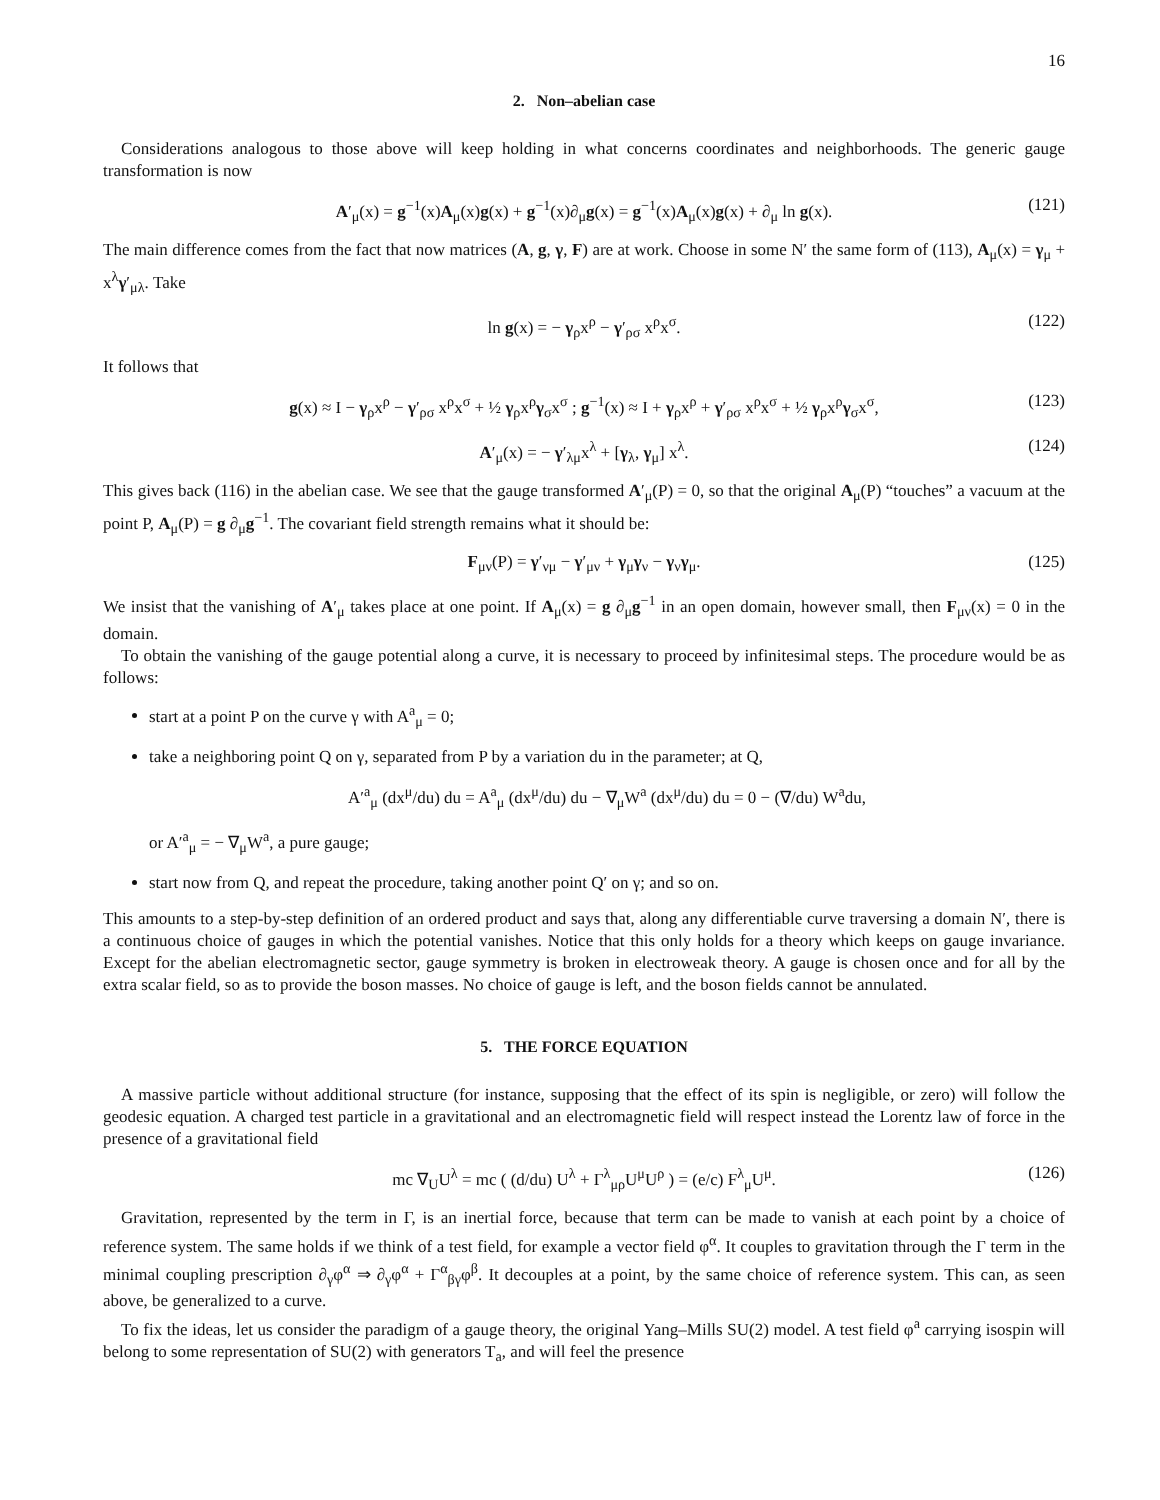16
2. Non–abelian case
Considerations analogous to those above will keep holding in what concerns coordinates and neighborhoods. The generic gauge transformation is now
A′<sub>μ</sub>(x) = g<sup>−1</sup>(x)A<sub>μ</sub>(x)g(x) + g<sup>−1</sup>(x)∂<sub>μ</sub>g(x) = g<sup>−1</sup>(x)A<sub>μ</sub>(x)g(x) + ∂<sub>μ</sub> ln g(x). (121)
The main difference comes from the fact that now matrices (A, g, γ, F) are at work. Choose in some N′ the same form of (113), A<sub>μ</sub>(x) = γ<sub>μ</sub> + x<sup>λ</sup>γ′<sub>μλ</sub>. Take
ln g(x) = − γ<sub>ρ</sub>x<sup>ρ</sup> − γ′<sub>ρσ</sub> x<sup>ρ</sup>x<sup>σ</sup>. (122)
It follows that
g(x) ≈ I − γ<sub>ρ</sub>x<sup>ρ</sup> − γ′<sub>ρσ</sub> x<sup>ρ</sup>x<sup>σ</sup> + ½ γ<sub>ρ</sub>x<sup>ρ</sup>γ<sub>σ</sub>x<sup>σ</sup> ; g<sup>−1</sup>(x) ≈ I + γ<sub>ρ</sub>x<sup>ρ</sup> + γ′<sub>ρσ</sub> x<sup>ρ</sup>x<sup>σ</sup> + ½ γ<sub>ρ</sub>x<sup>ρ</sup>γ<sub>σ</sub>x<sup>σ</sup>, (123)
A′<sub>μ</sub>(x) = − γ′<sub>λμ</sub>x<sup>λ</sup> + [γ<sub>λ</sub>, γ<sub>μ</sub>] x<sup>λ</sup>. (124)
This gives back (116) in the abelian case. We see that the gauge transformed A′<sub>μ</sub>(P) = 0, so that the original A<sub>μ</sub>(P) “touches” a vacuum at the point P, A<sub>μ</sub>(P) = g ∂<sub>μ</sub>g<sup>−1</sup>. The covariant field strength remains what it should be:
F<sub>μν</sub>(P) = γ′<sub>νμ</sub> − γ′<sub>μν</sub> + γ<sub>μ</sub>γ<sub>ν</sub> − γ<sub>ν</sub>γ<sub>μ</sub>. (125)
We insist that the vanishing of A′<sub>μ</sub> takes place at one point. If A<sub>μ</sub>(x) = g ∂<sub>μ</sub>g<sup>−1</sup> in an open domain, however small, then F<sub>μν</sub>(x) = 0 in the domain.
To obtain the vanishing of the gauge potential along a curve, it is necessary to proceed by infinitesimal steps. The procedure would be as follows:
start at a point P on the curve γ with A<sup>a</sup><sub>μ</sub> = 0;
take a neighboring point Q on γ, separated from P by a variation du in the parameter; at Q,
A′<sup>a</sup><sub>μ</sub> (dx<sup>μ</sup>/du) du = A<sup>a</sup><sub>μ</sub> (dx<sup>μ</sup>/du) du − ∇<sub>μ</sub>W<sup>a</sup> (dx<sup>μ</sup>/du) du = 0 − (∇/du) W<sup>a</sup>du,
or A′<sup>a</sup><sub>μ</sub> = − ∇<sub>μ</sub>W<sup>a</sup>, a pure gauge;
start now from Q, and repeat the procedure, taking another point Q′ on γ; and so on.
This amounts to a step-by-step definition of an ordered product and says that, along any differentiable curve traversing a domain N′, there is a continuous choice of gauges in which the potential vanishes. Notice that this only holds for a theory which keeps on gauge invariance. Except for the abelian electromagnetic sector, gauge symmetry is broken in electroweak theory. A gauge is chosen once and for all by the extra scalar field, so as to provide the boson masses. No choice of gauge is left, and the boson fields cannot be annulated.
5. THE FORCE EQUATION
A massive particle without additional structure (for instance, supposing that the effect of its spin is negligible, or zero) will follow the geodesic equation. A charged test particle in a gravitational and an electromagnetic field will respect instead the Lorentz law of force in the presence of a gravitational field
mc ∇<sub>U</sub>U<sup>λ</sup> = mc ( (d/du) U<sup>λ</sup> + Γ<sup>λ</sup><sub>μρ</sub>U<sup>μ</sup>U<sup>ρ</sup> ) = (e/c) F<sup>λ</sup><sub>μ</sub>U<sup>μ</sup>. (126)
Gravitation, represented by the term in Γ, is an inertial force, because that term can be made to vanish at each point by a choice of reference system. The same holds if we think of a test field, for example a vector field φ<sup>α</sup>. It couples to gravitation through the Γ term in the minimal coupling prescription ∂<sub>γ</sub>φ<sup>α</sup> ⇒ ∂<sub>γ</sub>φ<sup>α</sup> + Γ<sup>α</sup><sub>βγ</sub>φ<sup>β</sup>. It decouples at a point, by the same choice of reference system. This can, as seen above, be generalized to a curve.
To fix the ideas, let us consider the paradigm of a gauge theory, the original Yang–Mills SU(2) model. A test field φ<sup>a</sup> carrying isospin will belong to some representation of SU(2) with generators T<sub>a</sub>, and will feel the presence